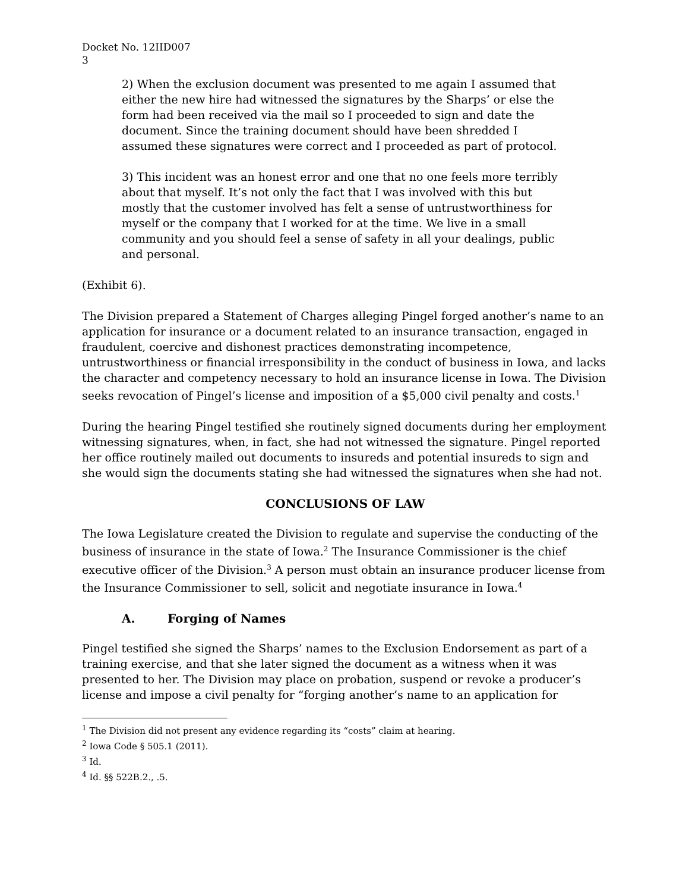Docket No. 12IID007
3
2) When the exclusion document was presented to me again I assumed that either the new hire had witnessed the signatures by the Sharps’ or else the form had been received via the mail so I proceeded to sign and date the document. Since the training document should have been shredded I assumed these signatures were correct and I proceeded as part of protocol.
3) This incident was an honest error and one that no one feels more terribly about that myself. It’s not only the fact that I was involved with this but mostly that the customer involved has felt a sense of untrustworthiness for myself or the company that I worked for at the time. We live in a small community and you should feel a sense of safety in all your dealings, public and personal.
(Exhibit 6).
The Division prepared a Statement of Charges alleging Pingel forged another’s name to an application for insurance or a document related to an insurance transaction, engaged in fraudulent, coercive and dishonest practices demonstrating incompetence, untrustworthiness or financial irresponsibility in the conduct of business in Iowa, and lacks the character and competency necessary to hold an insurance license in Iowa. The Division seeks revocation of Pingel’s license and imposition of a $5,000 civil penalty and costs.<sup>1</sup>
During the hearing Pingel testified she routinely signed documents during her employment witnessing signatures, when, in fact, she had not witnessed the signature. Pingel reported her office routinely mailed out documents to insureds and potential insureds to sign and she would sign the documents stating she had witnessed the signatures when she had not.
CONCLUSIONS OF LAW
The Iowa Legislature created the Division to regulate and supervise the conducting of the business of insurance in the state of Iowa.<sup>2</sup> The Insurance Commissioner is the chief executive officer of the Division.<sup>3</sup> A person must obtain an insurance producer license from the Insurance Commissioner to sell, solicit and negotiate insurance in Iowa.<sup>4</sup>
A. Forging of Names
Pingel testified she signed the Sharps’ names to the Exclusion Endorsement as part of a training exercise, and that she later signed the document as a witness when it was presented to her. The Division may place on probation, suspend or revoke a producer’s license and impose a civil penalty for “forging another’s name to an application for
<sup>1</sup> The Division did not present any evidence regarding its “costs” claim at hearing.
<sup>2</sup> Iowa Code § 505.1 (2011).
<sup>3</sup> Id.
<sup>4</sup> Id. §§ 522B.2., .5.